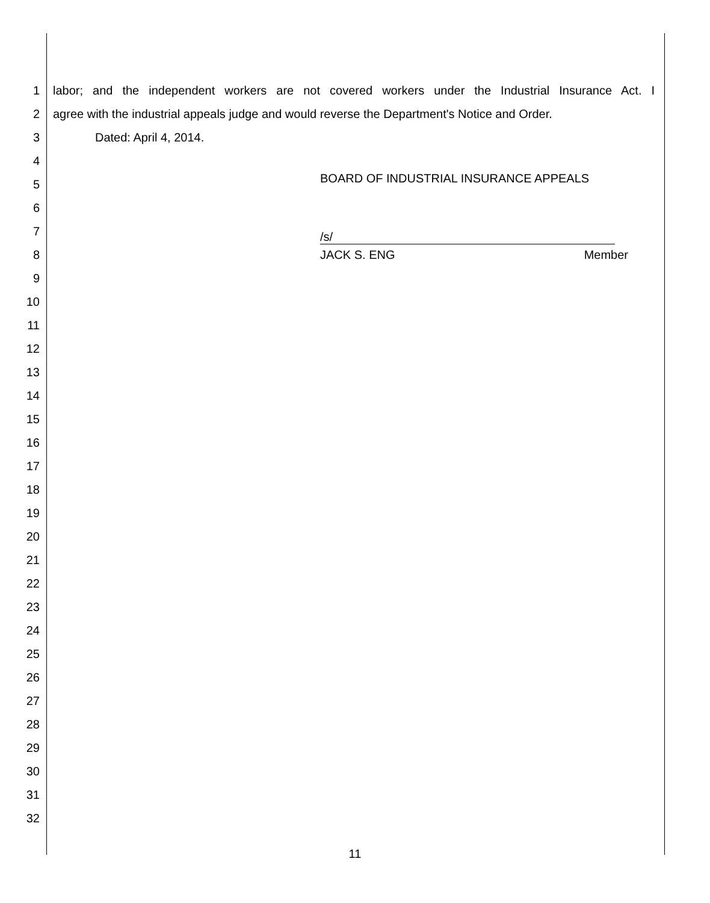1 labor; and the independent workers are not covered workers under the Industrial Insurance Act. I
2 agree with the industrial appeals judge and would reverse the Department's Notice and Order.
3 Dated: April 4, 2014.
4
5 BOARD OF INDUSTRIAL INSURANCE APPEALS
6
7 /s/
8 JACK S. ENG Member
9
10
11
12
13
14
15
16
17
18
19
20
21
22
23
24
25
26
27
28
29
30
31
32
11